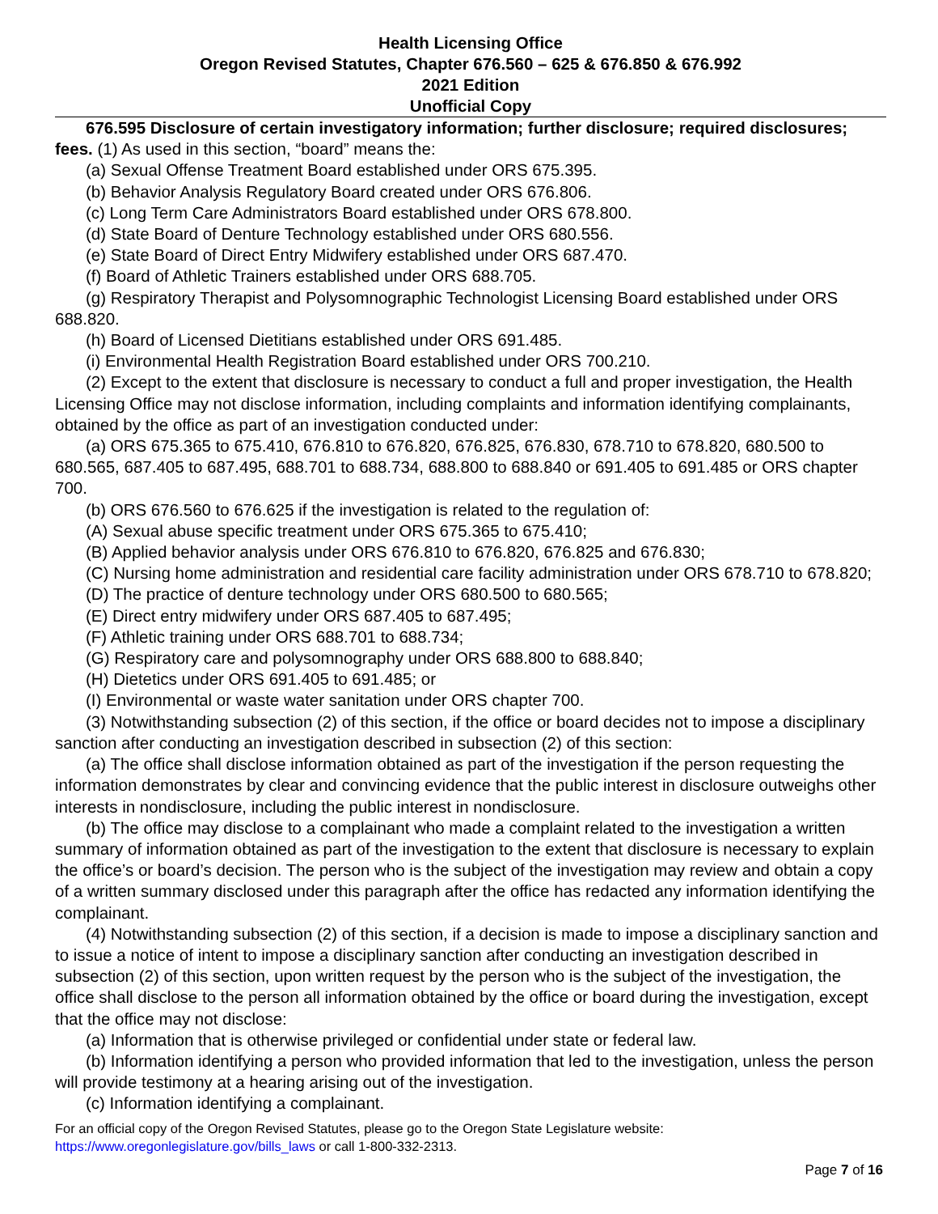Health Licensing Office
Oregon Revised Statutes, Chapter 676.560 – 625 & 676.850 & 676.992
2021 Edition
Unofficial Copy
676.595 Disclosure of certain investigatory information; further disclosure; required disclosures; fees. (1) As used in this section, “board” means the:
(a) Sexual Offense Treatment Board established under ORS 675.395.
(b) Behavior Analysis Regulatory Board created under ORS 676.806.
(c) Long Term Care Administrators Board established under ORS 678.800.
(d) State Board of Denture Technology established under ORS 680.556.
(e) State Board of Direct Entry Midwifery established under ORS 687.470.
(f) Board of Athletic Trainers established under ORS 688.705.
(g) Respiratory Therapist and Polysomnographic Technologist Licensing Board established under ORS 688.820.
(h) Board of Licensed Dietitians established under ORS 691.485.
(i) Environmental Health Registration Board established under ORS 700.210.
(2) Except to the extent that disclosure is necessary to conduct a full and proper investigation, the Health Licensing Office may not disclose information, including complaints and information identifying complainants, obtained by the office as part of an investigation conducted under:
(a) ORS 675.365 to 675.410, 676.810 to 676.820, 676.825, 676.830, 678.710 to 678.820, 680.500 to 680.565, 687.405 to 687.495, 688.701 to 688.734, 688.800 to 688.840 or 691.405 to 691.485 or ORS chapter 700.
(b) ORS 676.560 to 676.625 if the investigation is related to the regulation of:
(A) Sexual abuse specific treatment under ORS 675.365 to 675.410;
(B) Applied behavior analysis under ORS 676.810 to 676.820, 676.825 and 676.830;
(C) Nursing home administration and residential care facility administration under ORS 678.710 to 678.820;
(D) The practice of denture technology under ORS 680.500 to 680.565;
(E) Direct entry midwifery under ORS 687.405 to 687.495;
(F) Athletic training under ORS 688.701 to 688.734;
(G) Respiratory care and polysomnography under ORS 688.800 to 688.840;
(H) Dietetics under ORS 691.405 to 691.485; or
(I) Environmental or waste water sanitation under ORS chapter 700.
(3) Notwithstanding subsection (2) of this section, if the office or board decides not to impose a disciplinary sanction after conducting an investigation described in subsection (2) of this section:
(a) The office shall disclose information obtained as part of the investigation if the person requesting the information demonstrates by clear and convincing evidence that the public interest in disclosure outweighs other interests in nondisclosure, including the public interest in nondisclosure.
(b) The office may disclose to a complainant who made a complaint related to the investigation a written summary of information obtained as part of the investigation to the extent that disclosure is necessary to explain the office’s or board’s decision. The person who is the subject of the investigation may review and obtain a copy of a written summary disclosed under this paragraph after the office has redacted any information identifying the complainant.
(4) Notwithstanding subsection (2) of this section, if a decision is made to impose a disciplinary sanction and to issue a notice of intent to impose a disciplinary sanction after conducting an investigation described in subsection (2) of this section, upon written request by the person who is the subject of the investigation, the office shall disclose to the person all information obtained by the office or board during the investigation, except that the office may not disclose:
(a) Information that is otherwise privileged or confidential under state or federal law.
(b) Information identifying a person who provided information that led to the investigation, unless the person will provide testimony at a hearing arising out of the investigation.
(c) Information identifying a complainant.
For an official copy of the Oregon Revised Statutes, please go to the Oregon State Legislature website:
https://www.oregonlegislature.gov/bills_laws or call 1-800-332-2313.
Page 7 of 16